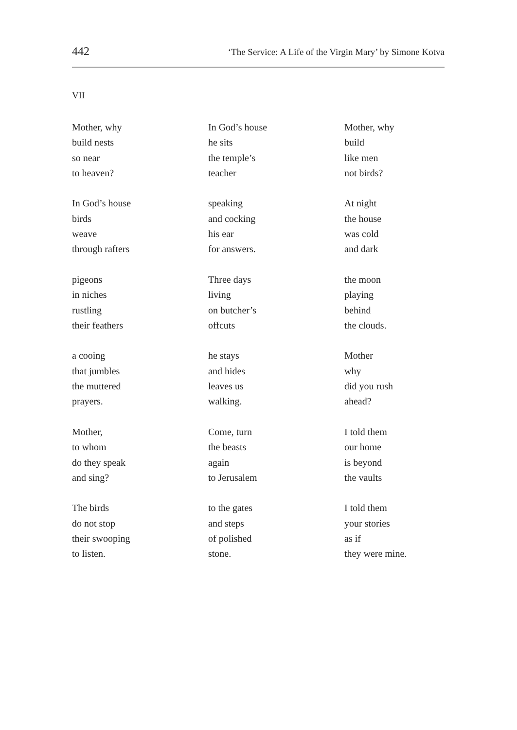442 ‘The Service: A Life of the Virgin Mary’ by Simone Kotva
VII
Mother, why
build nests
so near
to heaven?
In God’s house
birds
weave
through rafters
pigeons
in niches
rustling
their feathers
a cooing
that jumbles
the muttered
prayers.
Mother,
to whom
do they speak
and sing?
The birds
do not stop
their swooping
to listen.
In God’s house
he sits
the temple’s
teacher
speaking
and cocking
his ear
for answers.
Three days
living
on butcher’s
offcuts
he stays
and hides
leaves us
walking.
Come, turn
the beasts
again
to Jerusalem
to the gates
and steps
of polished
stone.
Mother, why
build
like men
not birds?
At night
the house
was cold
and dark
the moon
playing
behind
the clouds.
Mother
why
did you rush
ahead?
I told them
our home
is beyond
the vaults
I told them
your stories
as if
they were mine.